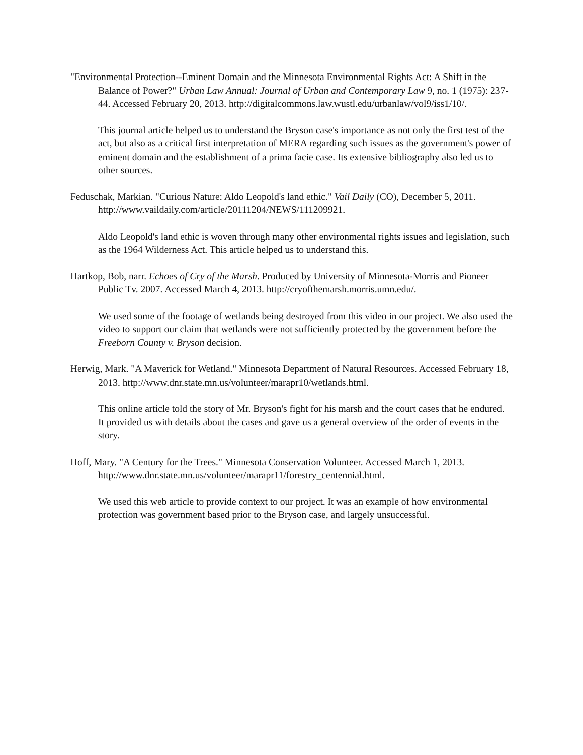"Environmental Protection--Eminent Domain and the Minnesota Environmental Rights Act: A Shift in the Balance of Power?" Urban Law Annual: Journal of Urban and Contemporary Law 9, no. 1 (1975): 237-44. Accessed February 20, 2013. http://digitalcommons.law.wustl.edu/urbanlaw/vol9/iss1/10/.
This journal article helped us to understand the Bryson case's importance as not only the first test of the act, but also as a critical first interpretation of MERA regarding such issues as the government's power of eminent domain and the establishment of a prima facie case. Its extensive bibliography also led us to other sources.
Feduschak, Markian. "Curious Nature: Aldo Leopold's land ethic." Vail Daily (CO), December 5, 2011. http://www.vaildaily.com/article/20111204/NEWS/111209921.
Aldo Leopold's land ethic is woven through many other environmental rights issues and legislation, such as the 1964 Wilderness Act. This article helped us to understand this.
Hartkop, Bob, narr. Echoes of Cry of the Marsh. Produced by University of Minnesota-Morris and Pioneer Public Tv. 2007. Accessed March 4, 2013. http://cryofthemarsh.morris.umn.edu/.
We used some of the footage of wetlands being destroyed from this video in our project. We also used the video to support our claim that wetlands were not sufficiently protected by the government before the Freeborn County v. Bryson decision.
Herwig, Mark. "A Maverick for Wetland." Minnesota Department of Natural Resources. Accessed February 18, 2013. http://www.dnr.state.mn.us/volunteer/marapr10/wetlands.html.
This online article told the story of Mr. Bryson's fight for his marsh and the court cases that he endured. It provided us with details about the cases and gave us a general overview of the order of events in the story.
Hoff, Mary. "A Century for the Trees." Minnesota Conservation Volunteer. Accessed March 1, 2013. http://www.dnr.state.mn.us/volunteer/marapr11/forestry_centennial.html.
We used this web article to provide context to our project. It was an example of how environmental protection was government based prior to the Bryson case, and largely unsuccessful.